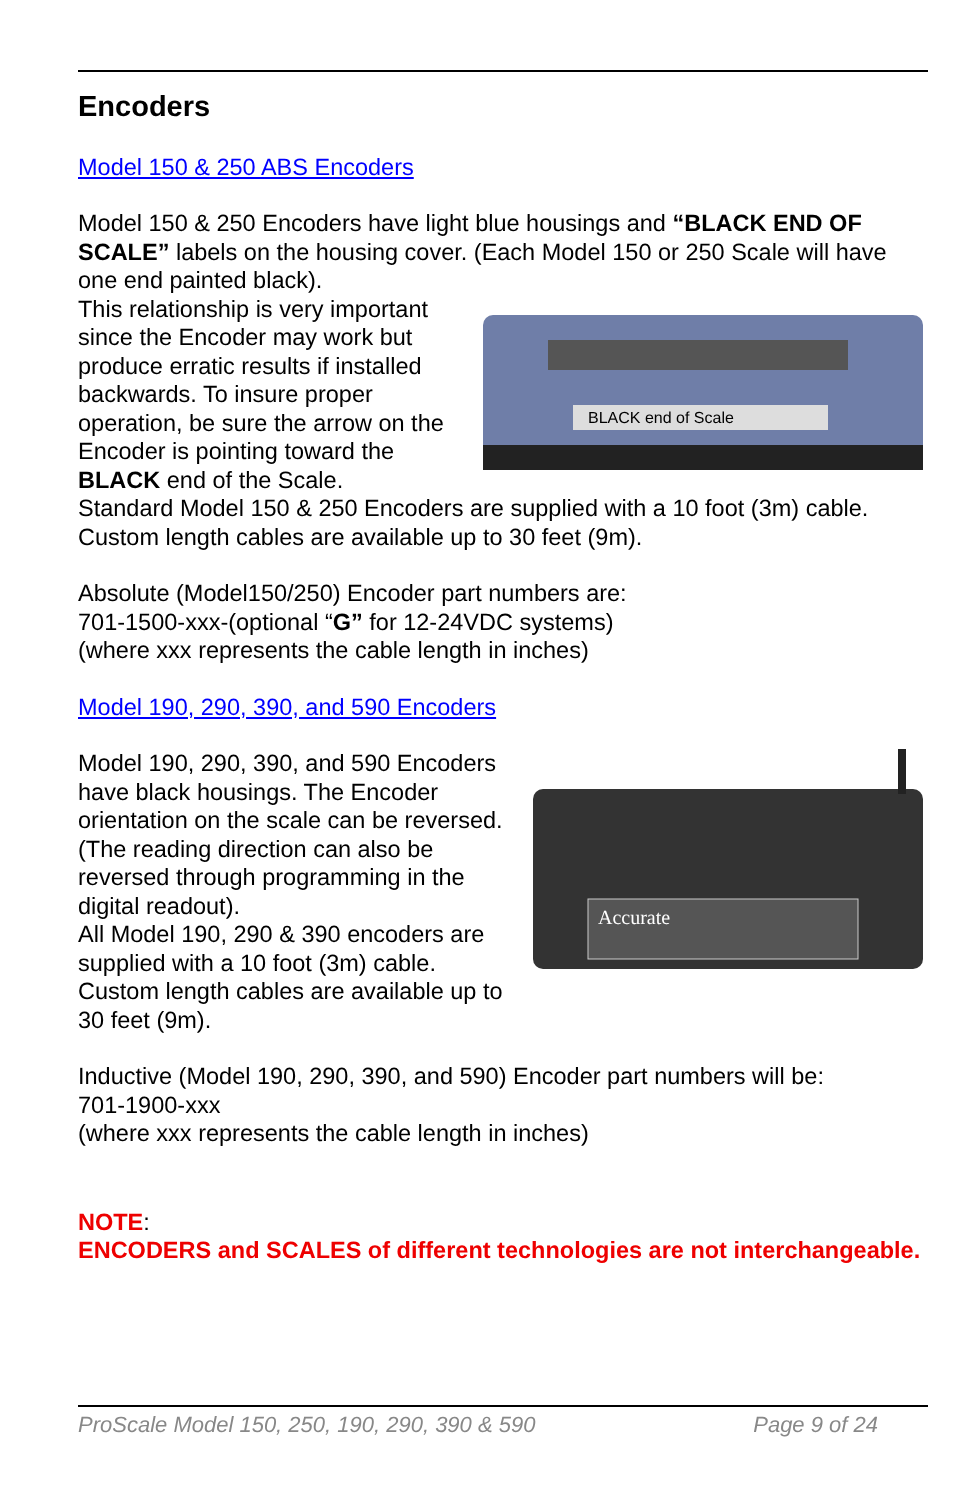Encoders
Model 150 & 250 ABS Encoders
Model 150 & 250 Encoders have light blue housings and “BLACK END OF SCALE” labels on the housing cover. (Each Model 150 or 250 Scale will have one end painted black).
BLACK end of Scale
This relationship is very important since the Encoder may work but produce erratic results if installed backwards. To insure proper operation, be sure the arrow on the Encoder is pointing toward the BLACK end of the Scale.
Standard Model 150 & 250 Encoders are supplied with a 10 foot (3m) cable. Custom length cables are available up to 30 feet (9m).
Absolute (Model150/250) Encoder part numbers are:
701-1500-xxx-(optional “G” for 12-24VDC systems)
(where xxx represents the cable length in inches)
Model 190, 290, 390, and 590 Encoders
Accurate
Model 190, 290, 390, and 590 Encoders have black housings. The Encoder orientation on the scale can be reversed. (The reading direction can also be reversed through programming in the digital readout).
All Model 190, 290 & 390 encoders are supplied with a 10 foot (3m) cable.
Custom length cables are available up to 30 feet (9m).
Inductive (Model 190, 290, 390, and 590) Encoder part numbers will be:
701-1900-xxx
(where xxx represents the cable length in inches)
NOTE:
ENCODERS and SCALES of different technologies are not interchangeable.
ProScale Model 150, 250, 190, 290, 390 & 590 Page 9 of 24